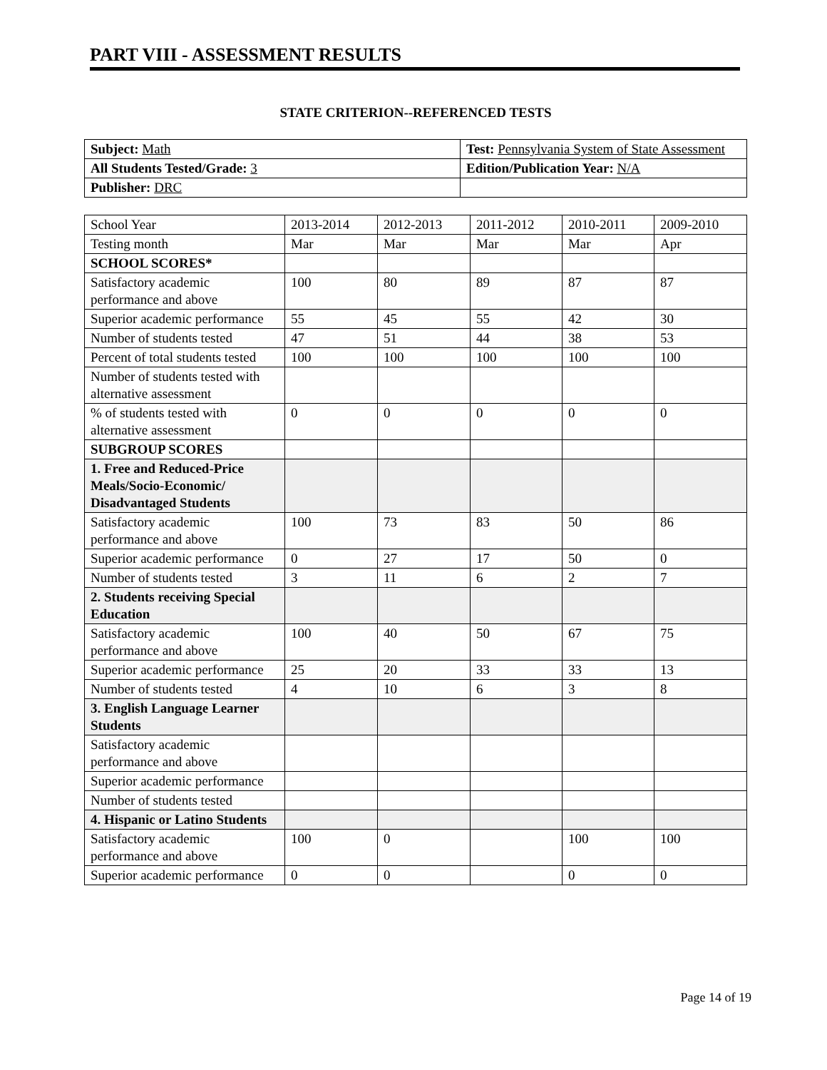PART VIII - ASSESSMENT RESULTS
STATE CRITERION--REFERENCED TESTS
| Subject: Math | Test: Pennsylvania System of State Assessment |
| All Students Tested/Grade: 3 | Edition/Publication Year: N/A |
| Publisher: DRC | |
| School Year | 2013-2014 | 2012-2013 | 2011-2012 | 2010-2011 | 2009-2010 |
| Testing month | Mar | Mar | Mar | Mar | Apr |
| SCHOOL SCORES* | | | | | |
| Satisfactory academic performance and above | 100 | 80 | 89 | 87 | 87 |
| Superior academic performance | 55 | 45 | 55 | 42 | 30 |
| Number of students tested | 47 | 51 | 44 | 38 | 53 |
| Percent of total students tested | 100 | 100 | 100 | 100 | 100 |
| Number of students tested with alternative assessment | | | | | |
| % of students tested with alternative assessment | 0 | 0 | 0 | 0 | 0 |
| SUBGROUP SCORES | | | | | |
| 1. Free and Reduced-Price Meals/Socio-Economic/ Disadvantaged Students | | | | | |
| Satisfactory academic performance and above | 100 | 73 | 83 | 50 | 86 |
| Superior academic performance | 0 | 27 | 17 | 50 | 0 |
| Number of students tested | 3 | 11 | 6 | 2 | 7 |
| 2. Students receiving Special Education | | | | | |
| Satisfactory academic performance and above | 100 | 40 | 50 | 67 | 75 |
| Superior academic performance | 25 | 20 | 33 | 33 | 13 |
| Number of students tested | 4 | 10 | 6 | 3 | 8 |
| 3. English Language Learner Students | | | | | |
| Satisfactory academic performance and above | | | | | |
| Superior academic performance | | | | | |
| Number of students tested | | | | | |
| 4. Hispanic or Latino Students | | | | | |
| Satisfactory academic performance and above | 100 | 0 | | 100 | 100 |
| Superior academic performance | 0 | 0 | | 0 | 0 |
Page 14 of 19